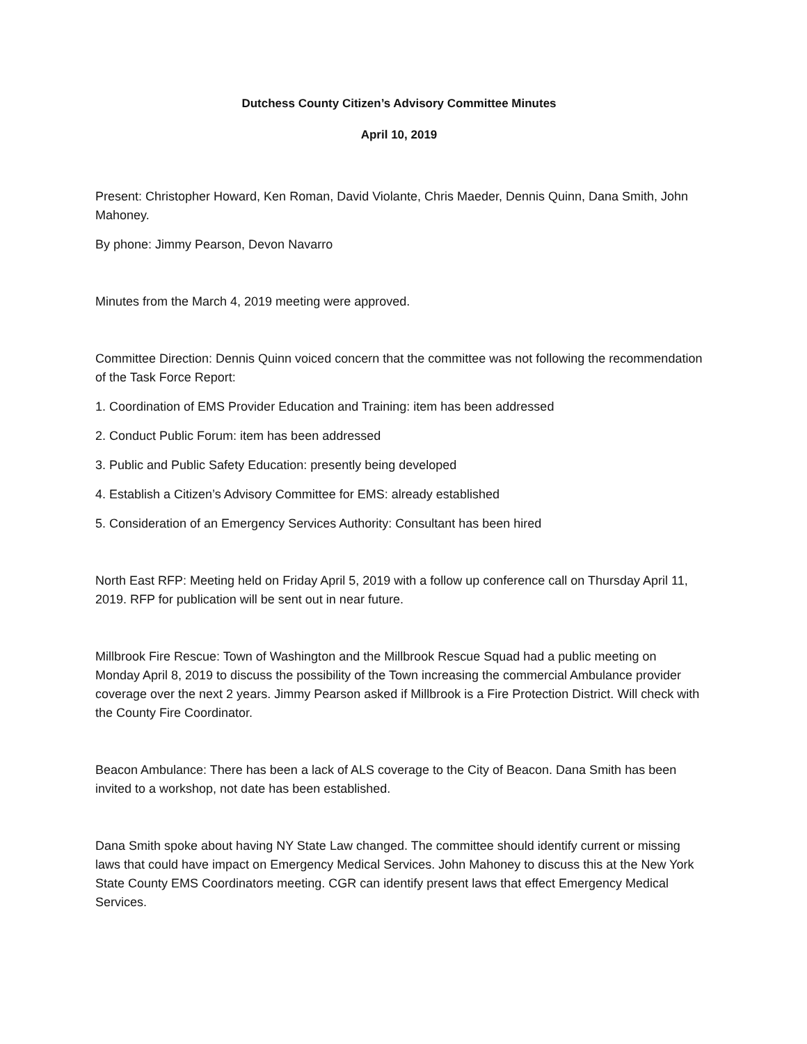Dutchess County Citizen’s Advisory Committee Minutes
April 10, 2019
Present: Christopher Howard, Ken Roman, David Violante, Chris Maeder, Dennis Quinn, Dana Smith, John Mahoney.
By phone: Jimmy Pearson, Devon Navarro
Minutes from the March 4, 2019 meeting were approved.
Committee Direction: Dennis Quinn voiced concern that the committee was not following the recommendation of the Task Force Report:
1. Coordination of EMS Provider Education and Training: item has been addressed
2. Conduct Public Forum: item has been addressed
3. Public and Public Safety Education: presently being developed
4. Establish a Citizen’s Advisory Committee for EMS: already established
5. Consideration of an Emergency Services Authority: Consultant has been hired
North East RFP: Meeting held on Friday April 5, 2019 with a follow up conference call on Thursday April 11, 2019. RFP for publication will be sent out in near future.
Millbrook Fire Rescue: Town of Washington and the Millbrook Rescue Squad had a public meeting on Monday April 8, 2019 to discuss the possibility of the Town increasing the commercial Ambulance provider coverage over the next 2 years. Jimmy Pearson asked if Millbrook is a Fire Protection District. Will check with the County Fire Coordinator.
Beacon Ambulance: There has been a lack of ALS coverage to the City of Beacon. Dana Smith has been invited to a workshop, not date has been established.
Dana Smith spoke about having NY State Law changed. The committee should identify current or missing laws that could have impact on Emergency Medical Services. John Mahoney to discuss this at the New York State County EMS Coordinators meeting. CGR can identify present laws that effect Emergency Medical Services.